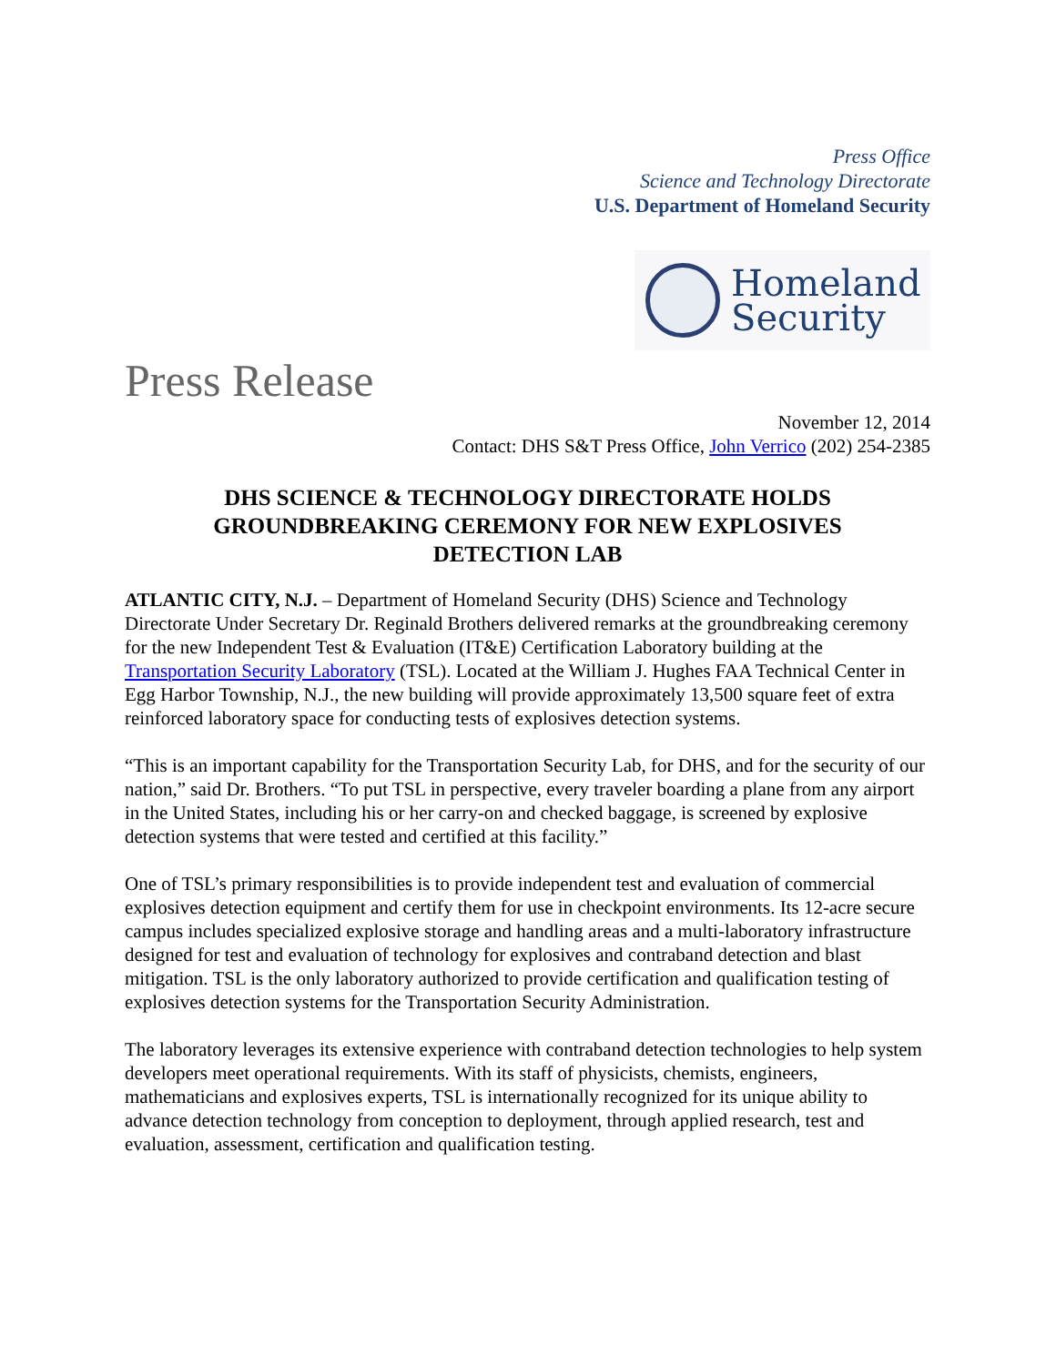Press Office
Science and Technology Directorate
U.S. Department of Homeland Security
Homeland
Security
Press Release
November 12, 2014
Contact: DHS S&T Press Office, John Verrico (202) 254-2385
DHS SCIENCE & TECHNOLOGY DIRECTORATE HOLDS GROUNDBREAKING CEREMONY FOR NEW EXPLOSIVES DETECTION LAB
ATLANTIC CITY, N.J. – Department of Homeland Security (DHS) Science and Technology Directorate Under Secretary Dr. Reginald Brothers delivered remarks at the groundbreaking ceremony for the new Independent Test & Evaluation (IT&E) Certification Laboratory building at the Transportation Security Laboratory (TSL). Located at the William J. Hughes FAA Technical Center in Egg Harbor Township, N.J., the new building will provide approximately 13,500 square feet of extra reinforced laboratory space for conducting tests of explosives detection systems.
“This is an important capability for the Transportation Security Lab, for DHS, and for the security of our nation,” said Dr. Brothers. “To put TSL in perspective, every traveler boarding a plane from any airport in the United States, including his or her carry-on and checked baggage, is screened by explosive detection systems that were tested and certified at this facility.”
One of TSL’s primary responsibilities is to provide independent test and evaluation of commercial explosives detection equipment and certify them for use in checkpoint environments. Its 12-acre secure campus includes specialized explosive storage and handling areas and a multi-laboratory infrastructure designed for test and evaluation of technology for explosives and contraband detection and blast mitigation. TSL is the only laboratory authorized to provide certification and qualification testing of explosives detection systems for the Transportation Security Administration.
The laboratory leverages its extensive experience with contraband detection technologies to help system developers meet operational requirements. With its staff of physicists, chemists, engineers, mathematicians and explosives experts, TSL is internationally recognized for its unique ability to advance detection technology from conception to deployment, through applied research, test and evaluation, assessment, certification and qualification testing.